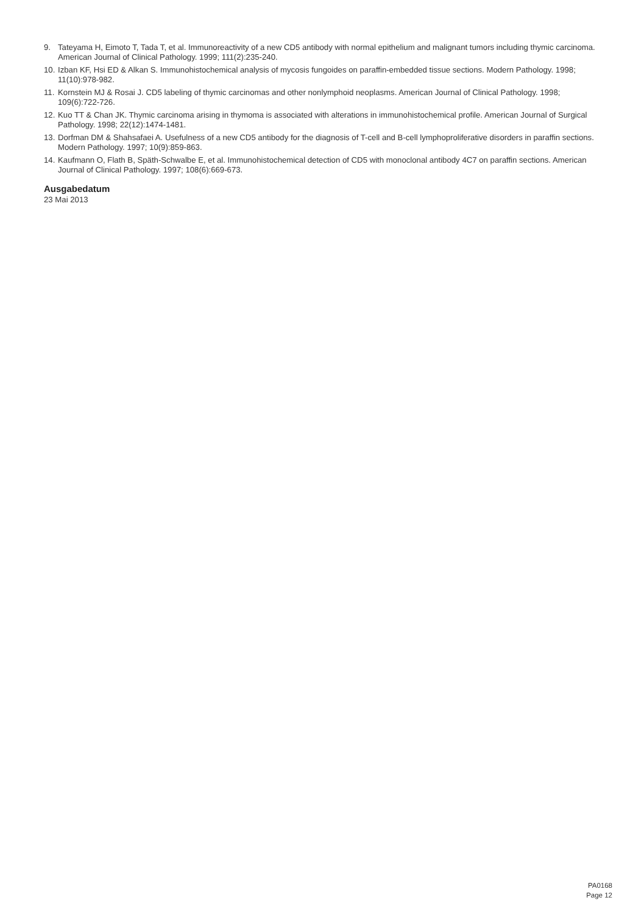9. Tateyama H, Eimoto T, Tada T, et al. Immunoreactivity of a new CD5 antibody with normal epithelium and malignant tumors including thymic carcinoma. American Journal of Clinical Pathology. 1999; 111(2):235-240.
10. Izban KF, Hsi ED & Alkan S. Immunohistochemical analysis of mycosis fungoides on paraffin-embedded tissue sections. Modern Pathology. 1998; 11(10):978-982.
11. Kornstein MJ & Rosai J. CD5 labeling of thymic carcinomas and other nonlymphoid neoplasms. American Journal of Clinical Pathology. 1998; 109(6):722-726.
12. Kuo TT & Chan JK. Thymic carcinoma arising in thymoma is associated with alterations in immunohistochemical profile. American Journal of Surgical Pathology. 1998; 22(12):1474-1481.
13. Dorfman DM & Shahsafaei A. Usefulness of a new CD5 antibody for the diagnosis of T-cell and B-cell lymphoproliferative disorders in paraffin sections. Modern Pathology. 1997; 10(9):859-863.
14. Kaufmann O, Flath B, Späth-Schwalbe E, et al. Immunohistochemical detection of CD5 with monoclonal antibody 4C7 on paraffin sections. American Journal of Clinical Pathology. 1997; 108(6):669-673.
Ausgabedatum
23 Mai 2013
PA0168
Page 12